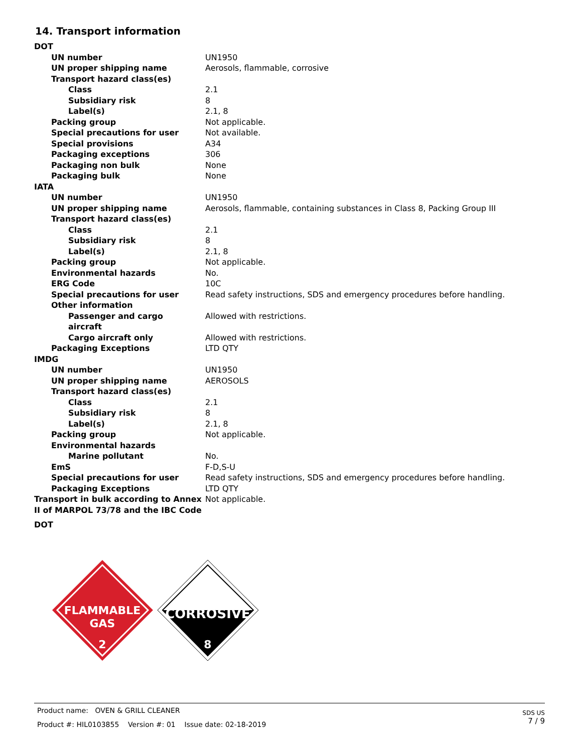14. Transport information
| DOT | |
| UN number | UN1950 |
| UN proper shipping name | Aerosols, flammable, corrosive |
| Transport hazard class(es) | |
| Class | 2.1 |
| Subsidiary risk | 8 |
| Label(s) | 2.1, 8 |
| Packing group | Not applicable. |
| Special precautions for user | Not available. |
| Special provisions | A34 |
| Packaging exceptions | 306 |
| Packaging non bulk | None |
| Packaging bulk | None |
| IATA | |
| UN number | UN1950 |
| UN proper shipping name | Aerosols, flammable, containing substances in Class 8, Packing Group III |
| Transport hazard class(es) | |
| Class | 2.1 |
| Subsidiary risk | 8 |
| Label(s) | 2.1, 8 |
| Packing group | Not applicable. |
| Environmental hazards | No. |
| ERG Code | 10C |
| Special precautions for user | Read safety instructions, SDS and emergency procedures before handling. |
| Other information | |
| Passenger and cargo aircraft | Allowed with restrictions. |
| Cargo aircraft only | Allowed with restrictions. |
| Packaging Exceptions | LTD QTY |
| IMDG | |
| UN number | UN1950 |
| UN proper shipping name | AEROSOLS |
| Transport hazard class(es) | |
| Class | 2.1 |
| Subsidiary risk | 8 |
| Label(s) | 2.1, 8 |
| Packing group | Not applicable. |
| Environmental hazards | |
| Marine pollutant | No. |
| EmS | F-D,S-U |
| Special precautions for user | Read safety instructions, SDS and emergency procedures before handling. |
| Packaging Exceptions | LTD QTY |
| Transport in bulk according to Annex II of MARPOL 73/78 and the IBC Code | Not applicable. |
| DOT | |
FLAMMABLE
GAS
2
CORROSIVE
8
Product name: OVEN & GRILL CLEANER
Product #: HIL0103855 Version #: 01 Issue date: 02-18-2019
SDS US
7 / 9